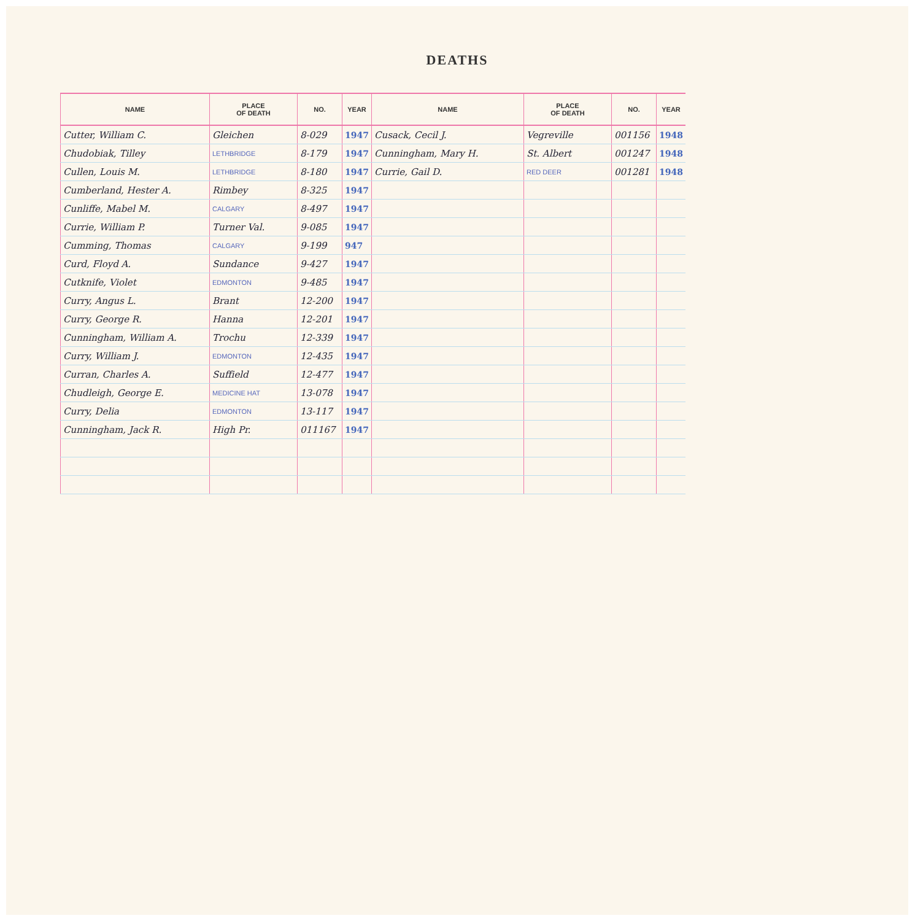DEATHS
| NAME | PLACE OF DEATH | NO. | YEAR | NAME | PLACE OF DEATH | NO. | YEAR |
| --- | --- | --- | --- | --- | --- | --- | --- |
| Cutter, William C. | Gleichen | 8-029 | 1947 | Cusack, Cecil J. | Vegreville | 001156 | 1948 |
| Chudobiak, Tilley | LETHBRIDGE | 8-179 | 1947 | Cunningham, Mary H. | St. Albert | 001247 | 1948 |
| Cullen, Louis M. | LETHBRIDGE | 8-180 | 1947 | Currie, Gail D. | RED DEER | 001281 | 1948 |
| Cumberland, Hester A. | Rimbey | 8-325 | 1947 | | | | |
| Cunliffe, Mabel M. | CALGARY | 8-497 | 1947 | | | | |
| Currie, William P. | Turner Val. | 9-085 | 1947 | | | | |
| Cumming, Thomas | CALGARY | 9-199 | 947 | | | | |
| Curd, Floyd A. | Sundance | 9-427 | 1947 | | | | |
| Cutknife, Violet | EDMONTON | 9-485 | 1947 | | | | |
| Curry, Angus L. | Brant | 12-200 | 1947 | | | | |
| Curry, George R. | Hanna | 12-201 | 1947 | | | | |
| Cunningham, William A. | Trochu | 12-339 | 1947 | | | | |
| Curry, William J. | EDMONTON | 12-435 | 1947 | | | | |
| Curran, Charles A. | Suffield | 12-477 | 1947 | | | | |
| Chudleigh, George E. | MEDICINE HAT | 13-078 | 1947 | | | | |
| Curry, Delia | EDMONTON | 13-117 | 1947 | | | | |
| Cunningham, Jack R. | High Pr. | 011167 | 1947 | | | | |